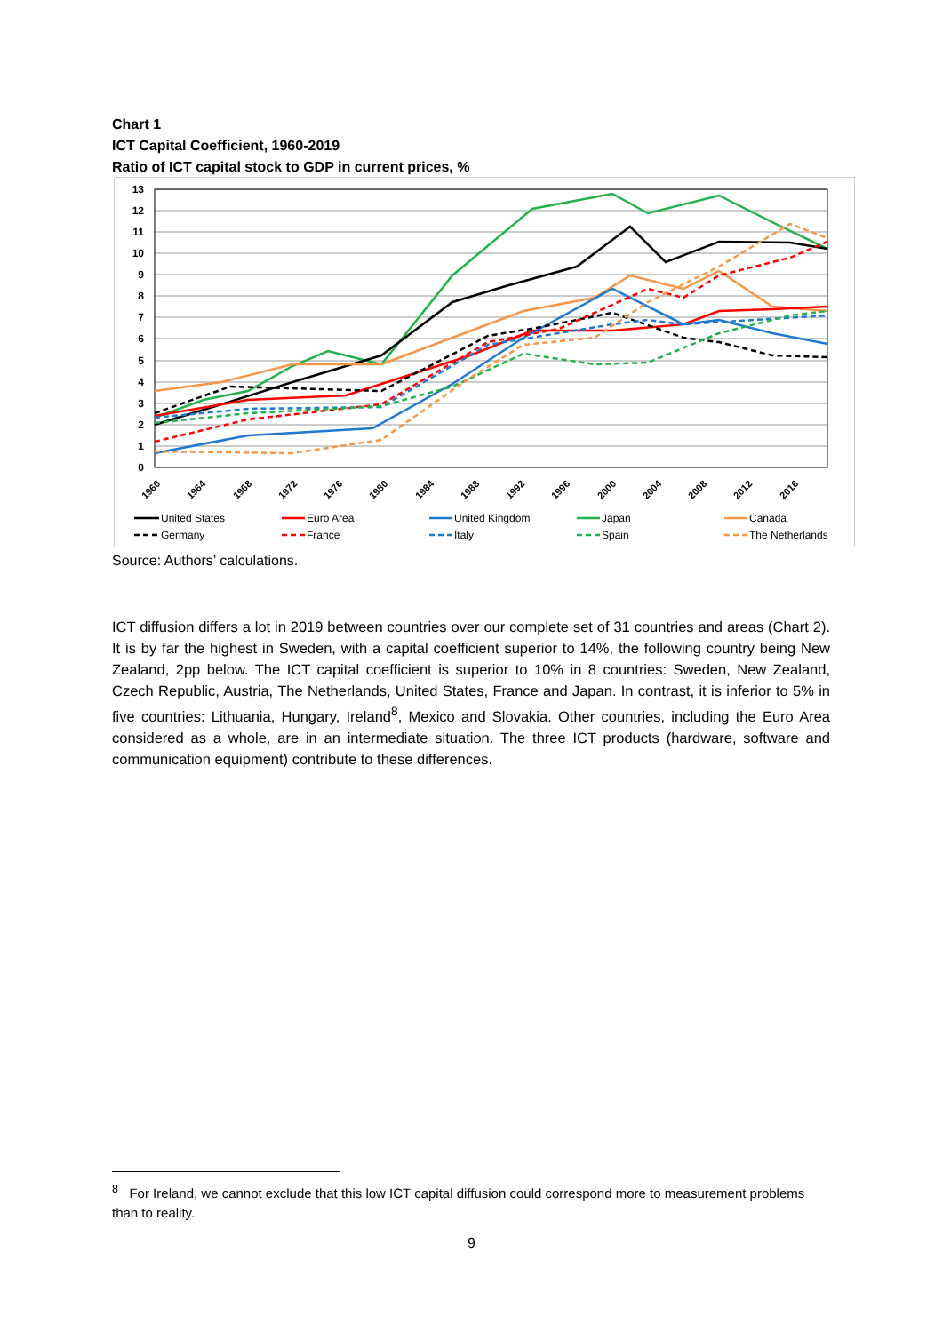Chart 1
ICT Capital Coefficient, 1960-2019
Ratio of ICT capital stock to GDP in current prices, %
13
12
11
10
9
8
7
6
5
4
3
2
1
0
1960
1964
1968
1972
1976
1980
1984
1988
1992
1996
2000
2004
2008
2012
2016
United States
Euro Area
United Kingdom
Japan
Canada
Germany
France
Italy
Spain
The Netherlands
Source: Authors’ calculations.
ICT diffusion differs a lot in 2019 between countries over our complete set of 31 countries and areas (Chart 2). It is by far the highest in Sweden, with a capital coefficient superior to 14%, the following country being New Zealand, 2pp below. The ICT capital coefficient is superior to 10% in 8 countries: Sweden, New Zealand, Czech Republic, Austria, The Netherlands, United States, France and Japan. In contrast, it is inferior to 5% in five countries: Lithuania, Hungary, Ireland<sup>8</sup>, Mexico and Slovakia. Other countries, including the Euro Area considered as a whole, are in an intermediate situation. The three ICT products (hardware, software and communication equipment) contribute to these differences.
<sup>8</sup> For Ireland, we cannot exclude that this low ICT capital diffusion could correspond more to measurement problems than to reality.
9